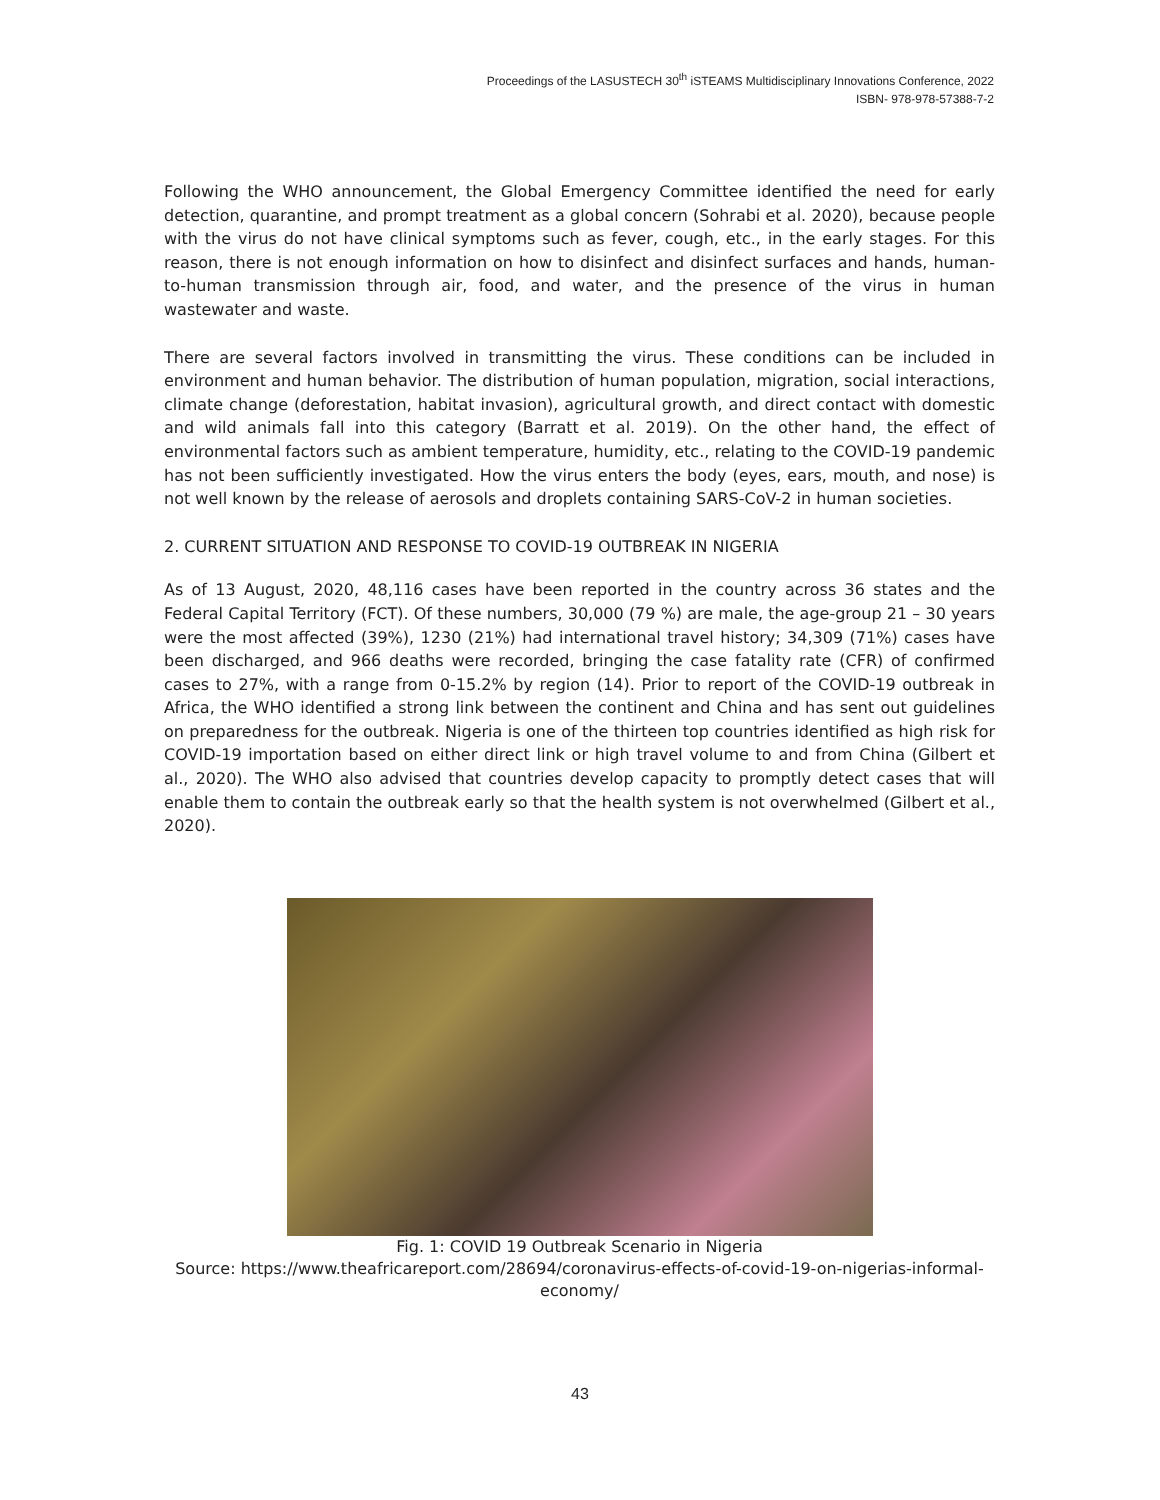Proceedings of the LASUSTECH 30<sup>th</sup> iSTEAMS Multidisciplinary Innovations Conference, 2022
ISBN- 978-978-57388-7-2
Following the WHO announcement, the Global Emergency Committee identified the need for early detection, quarantine, and prompt treatment as a global concern (Sohrabi et al. 2020), because people with the virus do not have clinical symptoms such as fever, cough, etc., in the early stages. For this reason, there is not enough information on how to disinfect and disinfect surfaces and hands, human-to-human transmission through air, food, and water, and the presence of the virus in human wastewater and waste.
There are several factors involved in transmitting the virus. These conditions can be included in environment and human behavior. The distribution of human population, migration, social interactions, climate change (deforestation, habitat invasion), agricultural growth, and direct contact with domestic and wild animals fall into this category (Barratt et al. 2019). On the other hand, the effect of environmental factors such as ambient temperature, humidity, etc., relating to the COVID-19 pandemic has not been sufficiently investigated. How the virus enters the body (eyes, ears, mouth, and nose) is not well known by the release of aerosols and droplets containing SARS-CoV-2 in human societies.
2. CURRENT SITUATION AND RESPONSE TO COVID-19 OUTBREAK IN NIGERIA
As of 13 August, 2020, 48,116 cases have been reported in the country across 36 states and the Federal Capital Territory (FCT). Of these numbers, 30,000 (79 %) are male, the age-group 21 – 30 years were the most affected (39%), 1230 (21%) had international travel history; 34,309 (71%) cases have been discharged, and 966 deaths were recorded, bringing the case fatality rate (CFR) of confirmed cases to 27%, with a range from 0-15.2% by region (14). Prior to report of the COVID-19 outbreak in Africa, the WHO identified a strong link between the continent and China and has sent out guidelines on preparedness for the outbreak. Nigeria is one of the thirteen top countries identified as high risk for COVID-19 importation based on either direct link or high travel volume to and from China (Gilbert et al., 2020). The WHO also advised that countries develop capacity to promptly detect cases that will enable them to contain the outbreak early so that the health system is not overwhelmed (Gilbert et al., 2020).
Fig. 1: COVID 19 Outbreak Scenario in Nigeria
Source: https://www.theafricareport.com/28694/coronavirus-effects-of-covid-19-on-nigerias-informal-economy/
43